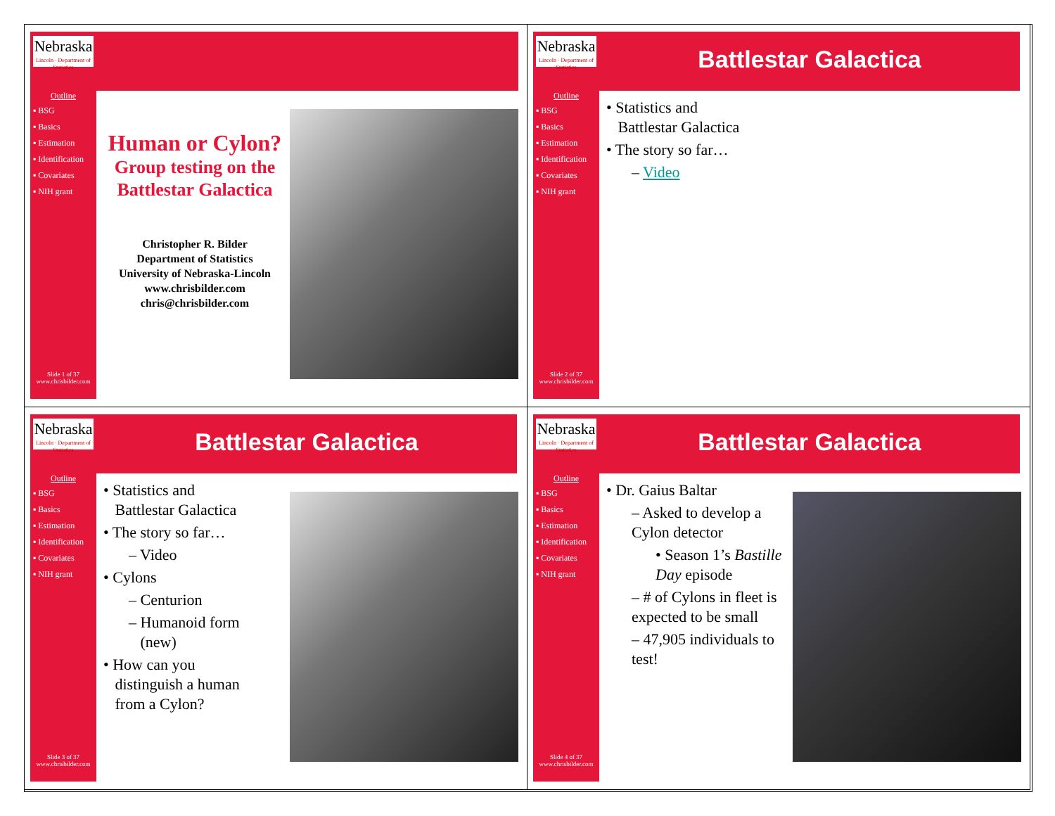Nebraska
Lincoln · Department of Statistics
Outline
▪ BSG
▪ Basics
▪ Estimation
▪ Identification
▪ Covariates
▪ NIH grant
Slide 1 of 37
www.chrisbilder.com
Human or Cylon?
Group testing on the Battlestar Galactica
Christopher R. Bilder
Department of Statistics
University of Nebraska-Lincoln
www.chrisbilder.com
chris@chrisbilder.com
Nebraska
Lincoln · Department of Statistics
Outline
▪ BSG
▪ Basics
▪ Estimation
▪ Identification
▪ Covariates
▪ NIH grant
Slide 2 of 37
www.chrisbilder.com
Battlestar Galactica
• Statistics and
Battlestar Galactica
• The story so far…
– Video
Nebraska
Lincoln · Department of Statistics
Outline
▪ BSG
▪ Basics
▪ Estimation
▪ Identification
▪ Covariates
▪ NIH grant
Slide 3 of 37
www.chrisbilder.com
Battlestar Galactica
• Statistics and
Battlestar Galactica
• The story so far…
– Video
• Cylons
– Centurion
– Humanoid form
(new)
• How can you
distinguish a human
from a Cylon?
Nebraska
Lincoln · Department of Statistics
Outline
▪ BSG
▪ Basics
▪ Estimation
▪ Identification
▪ Covariates
▪ NIH grant
Slide 4 of 37
www.chrisbilder.com
Battlestar Galactica
• Dr. Gaius Baltar
– Asked to develop a Cylon detector
• Season 1’s Bastille Day episode
– # of Cylons in fleet is expected to be small
– 47,905 individuals to test!